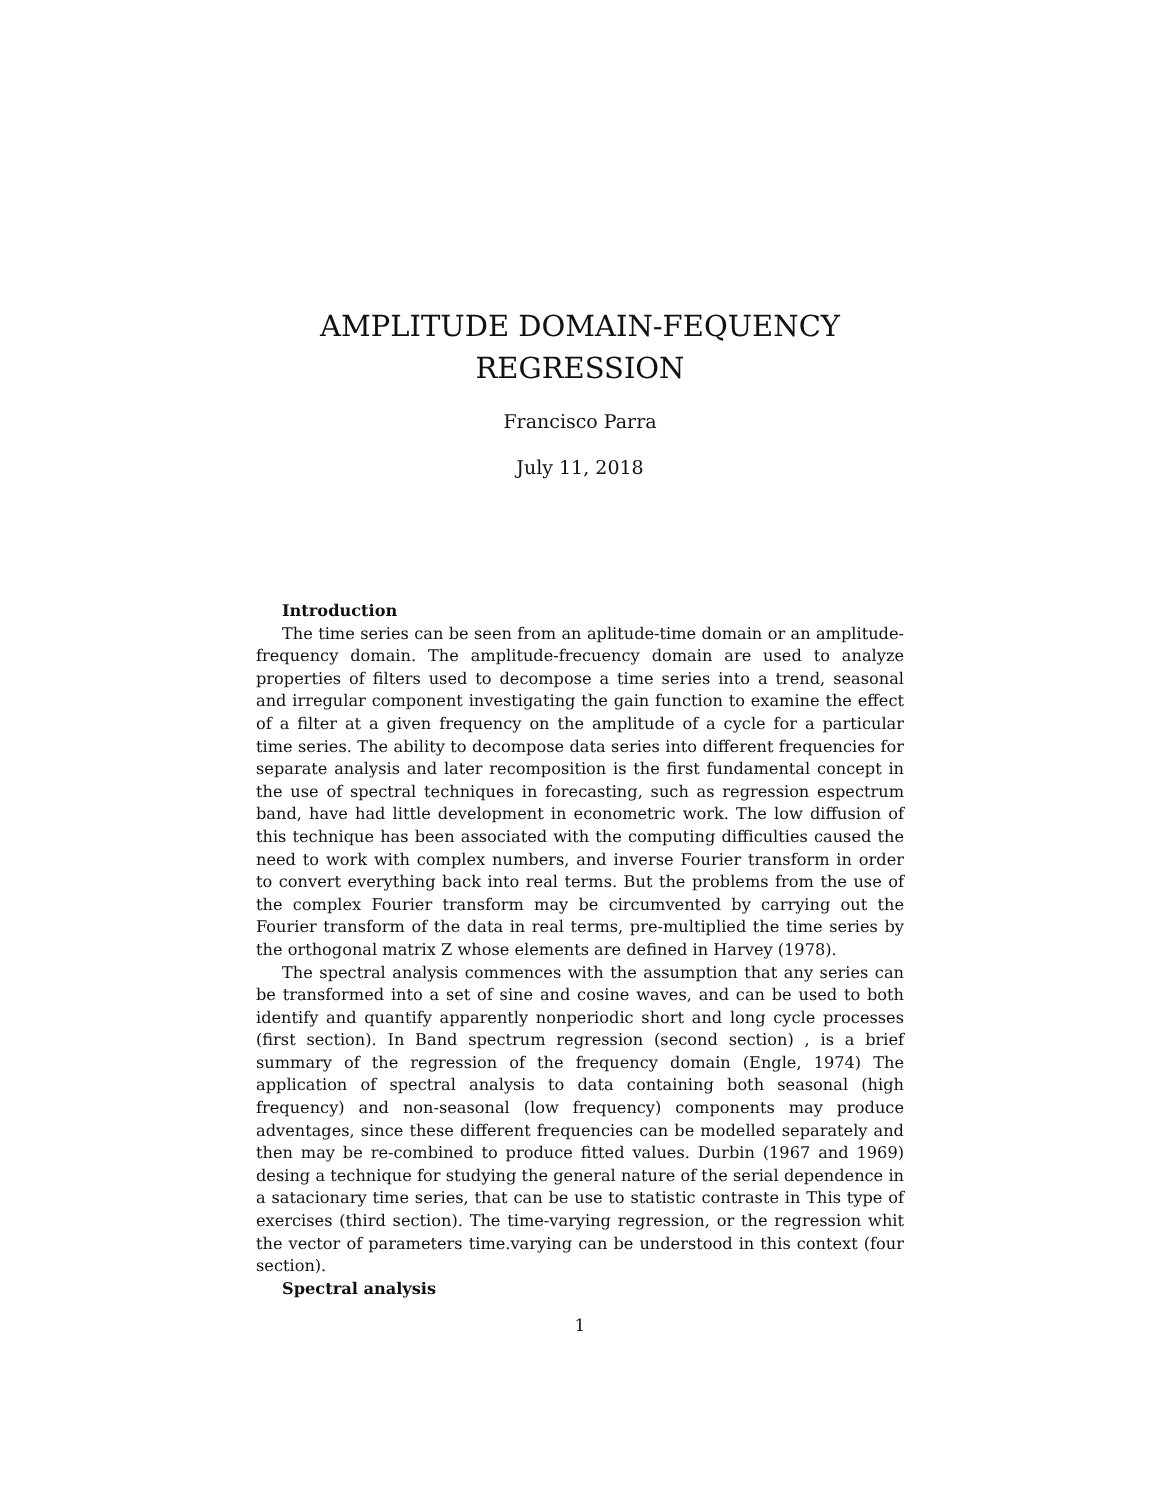AMPLITUDE DOMAIN-FEQUENCY
REGRESSION
Francisco Parra
July 11, 2018
Introduction
The time series can be seen from an aplitude-time domain or an amplitude-frequency domain. The amplitude-frecuency domain are used to analyze properties of filters used to decompose a time series into a trend, seasonal and irregular component investigating the gain function to examine the effect of a filter at a given frequency on the amplitude of a cycle for a particular time series. The ability to decompose data series into different frequencies for separate analysis and later recomposition is the first fundamental concept in the use of spectral techniques in forecasting, such as regression espectrum band, have had little development in econometric work. The low diffusion of this technique has been associated with the computing difficulties caused the need to work with complex numbers, and inverse Fourier transform in order to convert everything back into real terms. But the problems from the use of the complex Fourier transform may be circumvented by carrying out the Fourier transform of the data in real terms, pre-multiplied the time series by the orthogonal matrix Z whose elements are defined in Harvey (1978).
The spectral analysis commences with the assumption that any series can be transformed into a set of sine and cosine waves, and can be used to both identify and quantify apparently nonperiodic short and long cycle processes (first section). In Band spectrum regression (second section) , is a brief summary of the regression of the frequency domain (Engle, 1974) The application of spectral analysis to data containing both seasonal (high frequency) and non-seasonal (low frequency) components may produce adventages, since these different frequencies can be modelled separately and then may be re-combined to produce fitted values. Durbin (1967 and 1969) desing a technique for studying the general nature of the serial dependence in a satacionary time series, that can be use to statistic contraste in This type of exercises (third section). The time-varying regression, or the regression whit the vector of parameters time.varying can be understood in this context (four section).
Spectral analysis
1